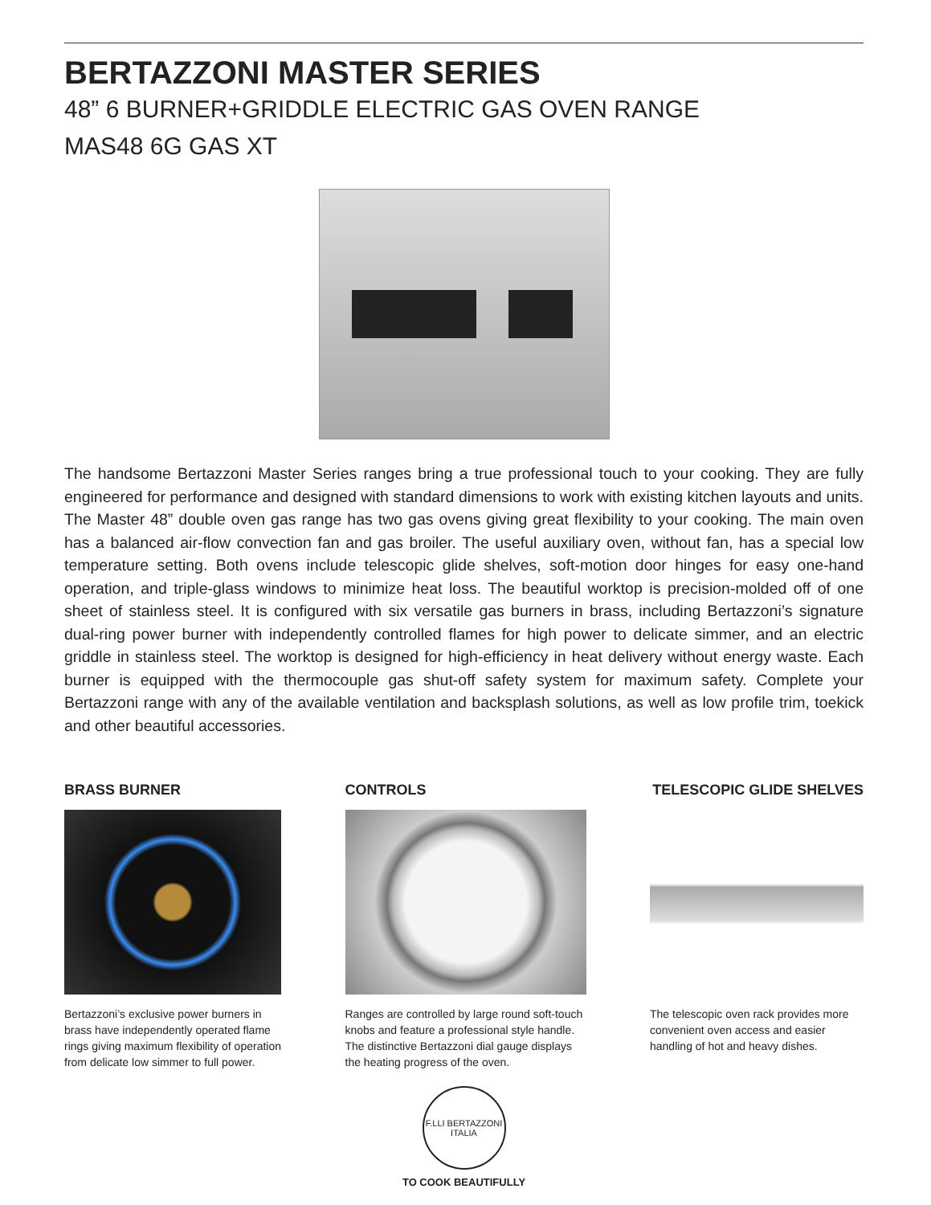BERTAZZONI MASTER SERIES
48” 6 BURNER+GRIDDLE ELECTRIC GAS OVEN RANGE
MAS48 6G GAS XT
The handsome Bertazzoni Master Series ranges bring a true professional touch to your cooking. They are fully engineered for performance and designed with standard dimensions to work with existing kitchen layouts and units. The Master 48” double oven gas range has two gas ovens giving great flexibility to your cooking. The main oven has a balanced air-flow convection fan and gas broiler. The useful auxiliary oven, without fan, has a special low temperature setting. Both ovens include telescopic glide shelves, soft-motion door hinges for easy one-hand operation, and triple-glass windows to minimize heat loss. The beautiful worktop is precision-molded off of one sheet of stainless steel. It is configured with six versatile gas burners in brass, including Bertazzoni’s signature dual-ring power burner with independently controlled flames for high power to delicate simmer, and an electric griddle in stainless steel. The worktop is designed for high-efficiency in heat delivery without energy waste. Each burner is equipped with the thermocouple gas shut-off safety system for maximum safety. Complete your Bertazzoni range with any of the available ventilation and backsplash solutions, as well as low profile trim, toekick and other beautiful accessories.
BRASS BURNER
Bertazzoni’s exclusive power burners in brass have independently operated flame rings giving maximum flexibility of operation from delicate low simmer to full power.
CONTROLS
Ranges are controlled by large round soft-touch knobs and feature a professional style handle. The distinctive Bertazzoni dial gauge displays the heating progress of the oven.
TELESCOPIC GLIDE SHELVES
The telescopic oven rack provides more convenient oven access and easier handling of hot and heavy dishes.
F.LLI BERTAZZONI ITALIA
TO COOK BEAUTIFULLY